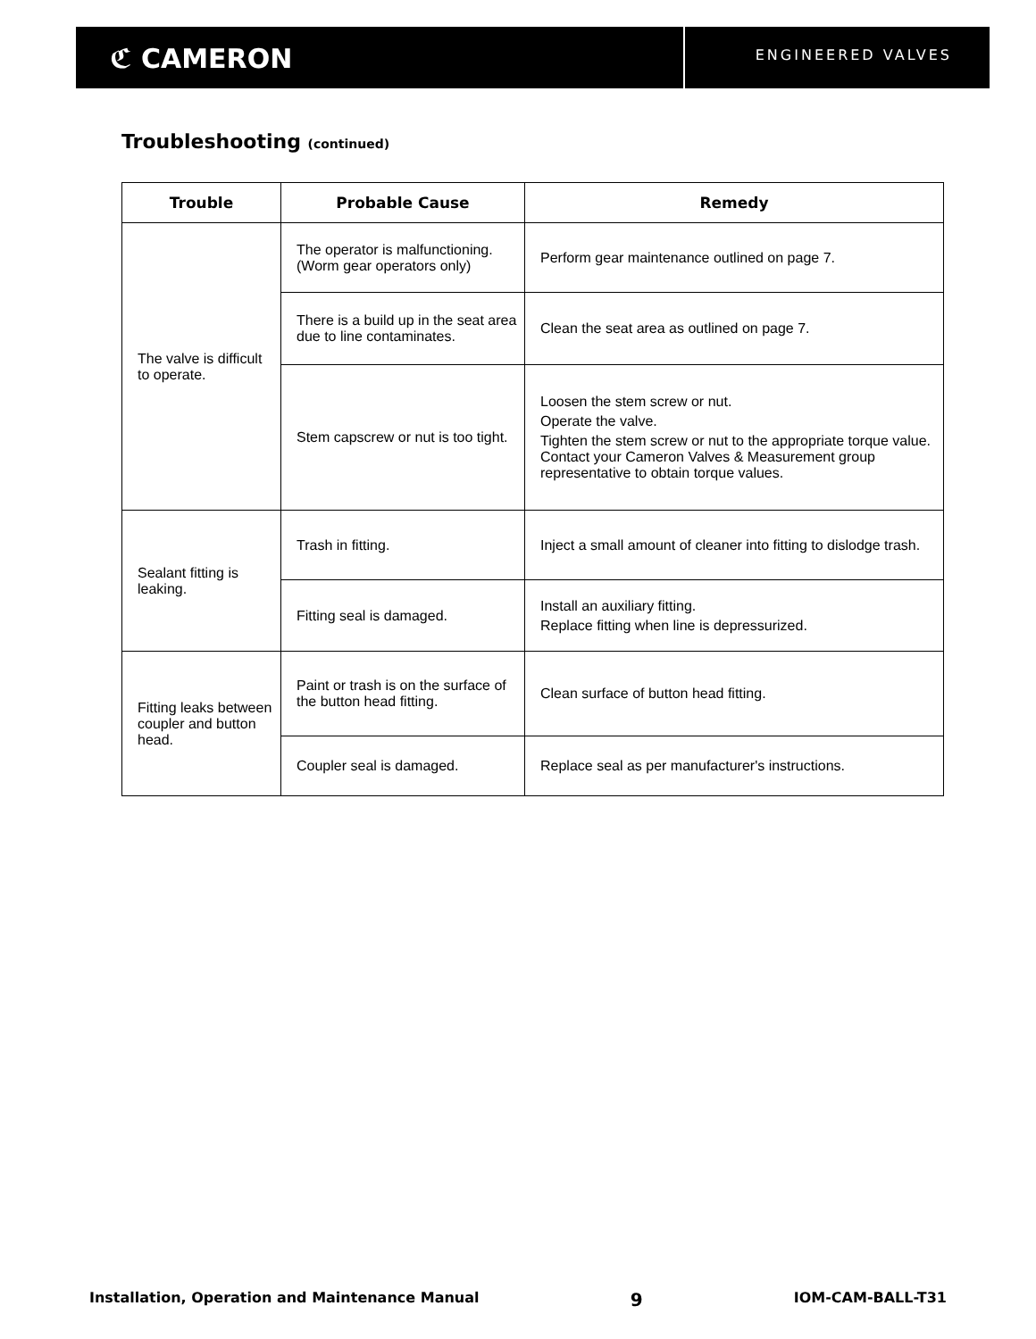ℭ CAMERON
ENGINEERED VALVES
Troubleshooting (continued)
| Trouble | Probable Cause | Remedy |
| --- | --- | --- |
| The valve is difficult to operate. | The operator is malfunctioning. (Worm gear operators only) | Perform gear maintenance outlined on page 7. |
| | There is a build up in the seat area due to line contaminates. | Clean the seat area as outlined on page 7. |
| | Stem capscrew or nut is too tight. | Loosen the stem screw or nut. Operate the valve. Tighten the stem screw or nut to the appropriate torque value. Contact your Cameron Valves & Measurement group representative to obtain torque values. |
| Sealant fitting is leaking. | Trash in fitting. | Inject a small amount of cleaner into fitting to dislodge trash. |
| | Fitting seal is damaged. | Install an auxiliary fitting. Replace fitting when line is depressurized. |
| Fitting leaks between coupler and button head. | Paint or trash is on the surface of the button head fitting. | Clean surface of button head fitting. |
| | Coupler seal is damaged. | Replace seal as per manufacturer's instructions. |
Installation, Operation and Maintenance Manual 9 IOM-CAM-BALL-T31